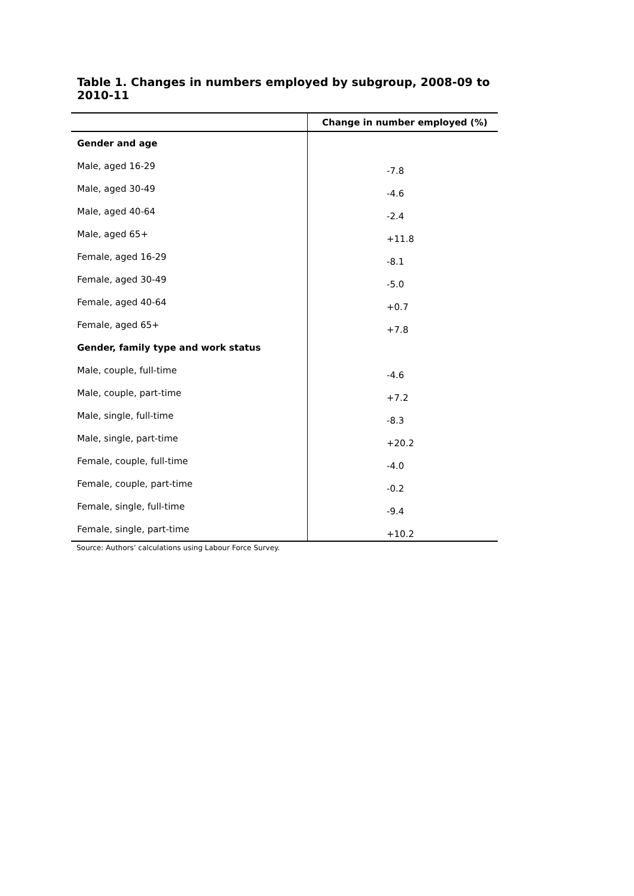Table 1. Changes in numbers employed by subgroup, 2008-09 to 2010-11
| | Change in number employed (%) |
| --- | --- |
| Gender and age | |
| Male, aged 16-29 | -7.8 |
| Male, aged 30-49 | -4.6 |
| Male, aged 40-64 | -2.4 |
| Male, aged 65+ | +11.8 |
| Female, aged 16-29 | -8.1 |
| Female, aged 30-49 | -5.0 |
| Female, aged 40-64 | +0.7 |
| Female, aged 65+ | +7.8 |
| Gender, family type and work status | |
| Male, couple, full-time | -4.6 |
| Male, couple, part-time | +7.2 |
| Male, single, full-time | -8.3 |
| Male, single, part-time | +20.2 |
| Female, couple, full-time | -4.0 |
| Female, couple, part-time | -0.2 |
| Female, single, full-time | -9.4 |
| Female, single, part-time | +10.2 |
Source: Authors’ calculations using Labour Force Survey.